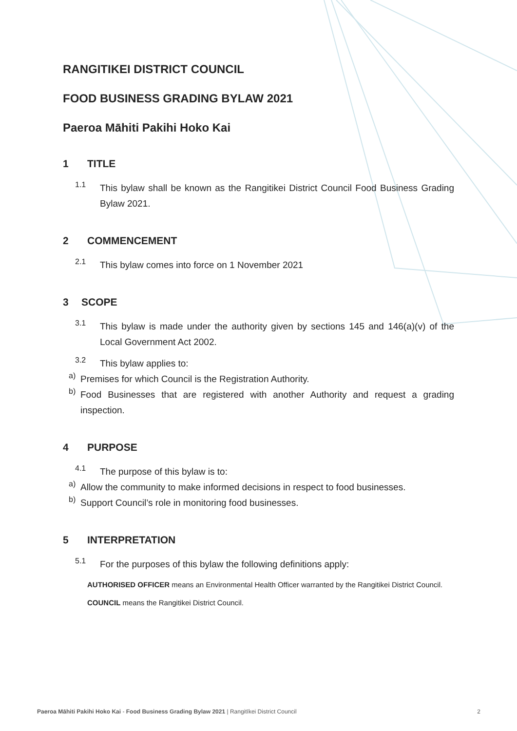RANGITIKEI DISTRICT COUNCIL
FOOD BUSINESS GRADING BYLAW 2021
Paeroa Māhiti Pakihi Hoko Kai
1 TITLE
1.1
This bylaw shall be known as the Rangitikei District Council Food Business Grading Bylaw 2021.
2 COMMENCEMENT
2.1
This bylaw comes into force on 1 November 2021
3 SCOPE
3.1
This bylaw is made under the authority given by sections 145 and 146(a)(v) of the Local Government Act 2002.
3.2
This bylaw applies to:
a)
Premises for which Council is the Registration Authority.
b)
Food Businesses that are registered with another Authority and request a grading inspection.
4 PURPOSE
4.1
The purpose of this bylaw is to:
a)
Allow the community to make informed decisions in respect to food businesses.
b)
Support Council’s role in monitoring food businesses.
5 INTERPRETATION
5.1
For the purposes of this bylaw the following definitions apply:
AUTHORISED OFFICER means an Environmental Health Officer warranted by the Rangitikei District Council.
COUNCIL means the Rangitikei District Council.
Paeroa Māhiti Pakihi Hoko Kai - Food Business Grading Bylaw 2021 | Rangitīkei District Council 2